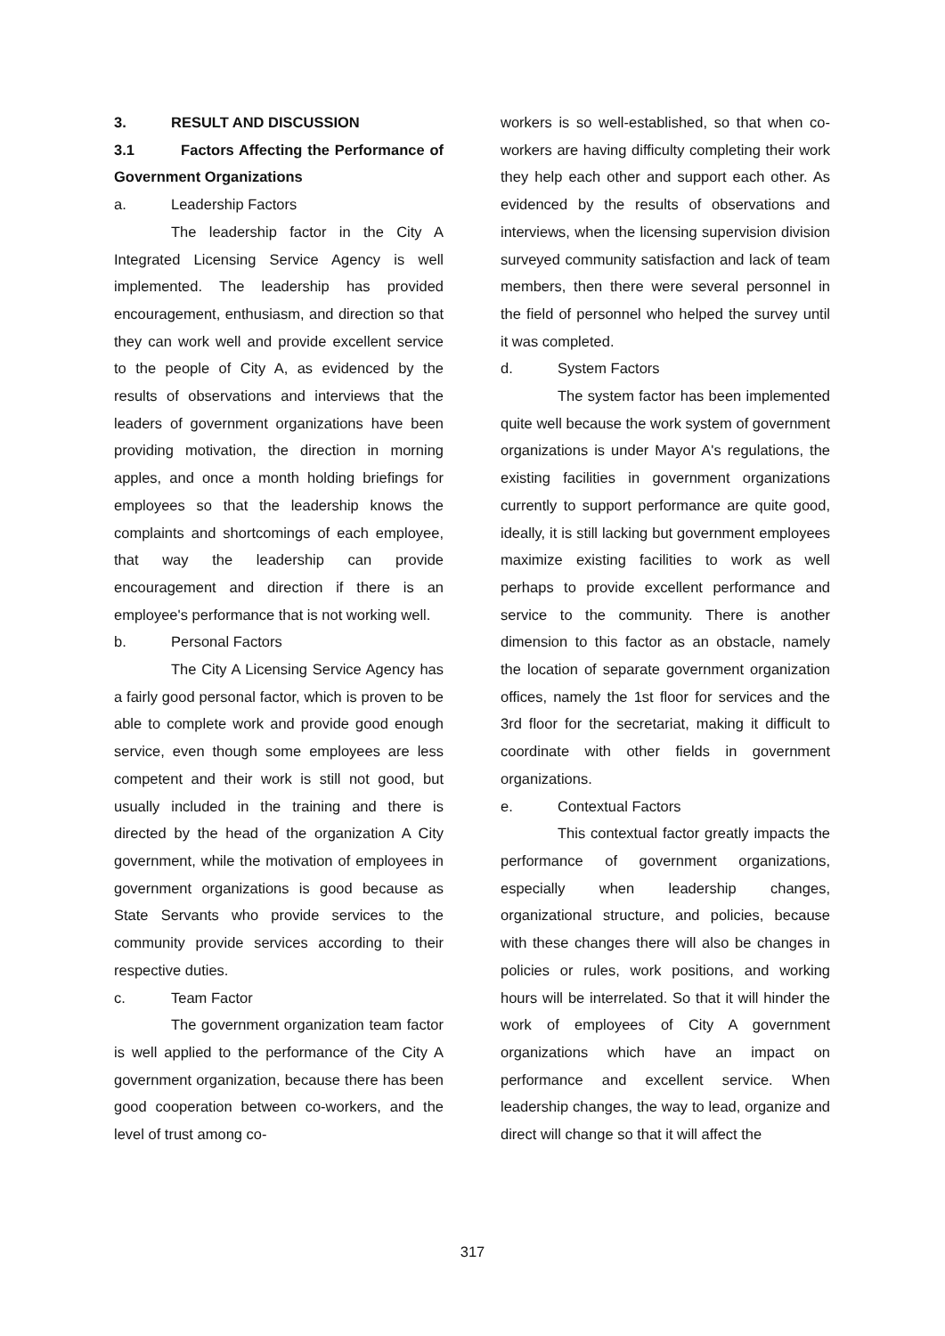3. RESULT AND DISCUSSION
3.1 Factors Affecting the Performance of Government Organizations
a. Leadership Factors
The leadership factor in the City A Integrated Licensing Service Agency is well implemented. The leadership has provided encouragement, enthusiasm, and direction so that they can work well and provide excellent service to the people of City A, as evidenced by the results of observations and interviews that the leaders of government organizations have been providing motivation, the direction in morning apples, and once a month holding briefings for employees so that the leadership knows the complaints and shortcomings of each employee, that way the leadership can provide encouragement and direction if there is an employee's performance that is not working well.
b. Personal Factors
The City A Licensing Service Agency has a fairly good personal factor, which is proven to be able to complete work and provide good enough service, even though some employees are less competent and their work is still not good, but usually included in the training and there is directed by the head of the organization A City government, while the motivation of employees in government organizations is good because as State Servants who provide services to the community provide services according to their respective duties.
c. Team Factor
The government organization team factor is well applied to the performance of the City A government organization, because there has been good cooperation between co-workers, and the level of trust among co-
workers is so well-established, so that when co-workers are having difficulty completing their work they help each other and support each other. As evidenced by the results of observations and interviews, when the licensing supervision division surveyed community satisfaction and lack of team members, then there were several personnel in the field of personnel who helped the survey until it was completed.
d. System Factors
The system factor has been implemented quite well because the work system of government organizations is under Mayor A's regulations, the existing facilities in government organizations currently to support performance are quite good, ideally, it is still lacking but government employees maximize existing facilities to work as well perhaps to provide excellent performance and service to the community. There is another dimension to this factor as an obstacle, namely the location of separate government organization offices, namely the 1st floor for services and the 3rd floor for the secretariat, making it difficult to coordinate with other fields in government organizations.
e. Contextual Factors
This contextual factor greatly impacts the performance of government organizations, especially when leadership changes, organizational structure, and policies, because with these changes there will also be changes in policies or rules, work positions, and working hours will be interrelated. So that it will hinder the work of employees of City A government organizations which have an impact on performance and excellent service. When leadership changes, the way to lead, organize and direct will change so that it will affect the
317